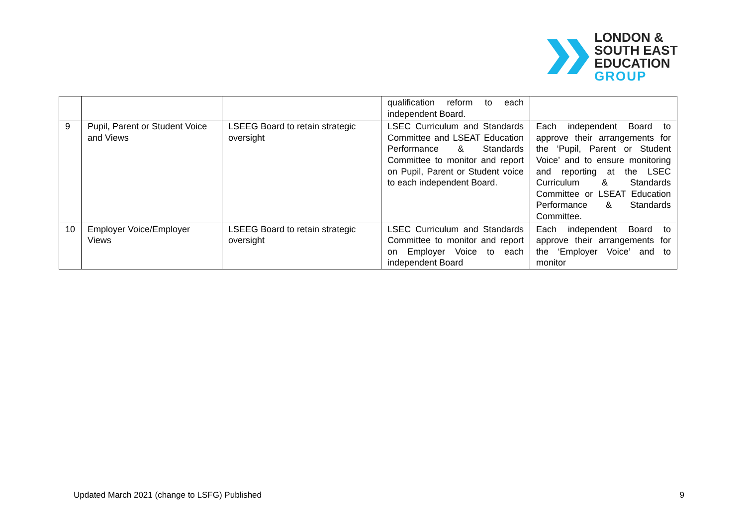LONDON &
SOUTH EAST
EDUCATION
GROUP
| | | | qualification reform to each independent Board. | |
| 9 | Pupil, Parent or Student Voice and Views | LSEEG Board to retain strategic oversight | LSEC Curriculum and Standards Committee and LSEAT Education Performance & Standards Committee to monitor and report on Pupil, Parent or Student voice to each independent Board. | Each independent Board to approve their arrangements for the ‘Pupil, Parent or Student Voice’ and to ensure monitoring and reporting at the LSEC Curriculum & Standards Committee or LSEAT Education Performance & Standards Committee. |
| 10 | Employer Voice/Employer Views | LSEEG Board to retain strategic oversight | LSEC Curriculum and Standards Committee to monitor and report on Employer Voice to each independent Board | Each independent Board to approve their arrangements for the ‘Employer Voice’ and to monitor |
Updated March 2021 (change to LSFG) Published 9